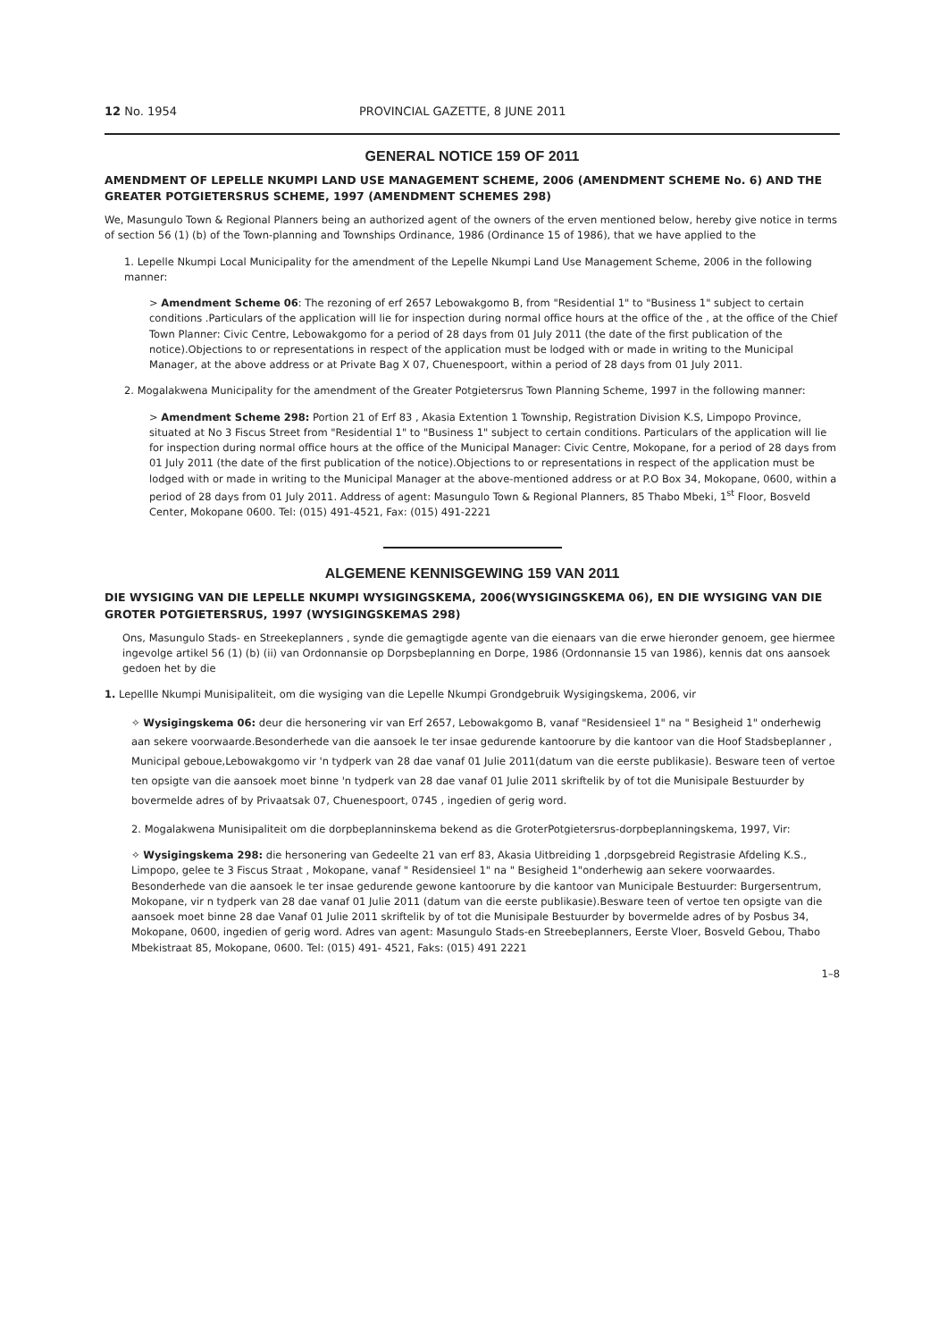12 No. 1954 PROVINCIAL GAZETTE, 8 JUNE 2011
GENERAL NOTICE 159 OF 2011
AMENDMENT OF LEPELLE NKUMPI LAND USE MANAGEMENT SCHEME, 2006 (AMENDMENT SCHEME No. 6) AND THE GREATER POTGIETERSRUS SCHEME, 1997 (AMENDMENT SCHEMES 298)
We, Masungulo Town & Regional Planners being an authorized agent of the owners of the erven mentioned below, hereby give notice in terms of section 56 (1) (b) of the Town-planning and Townships Ordinance, 1986 (Ordinance 15 of 1986), that we have applied to the
1. Lepelle Nkumpi Local Municipality for the amendment of the Lepelle Nkumpi Land Use Management Scheme, 2006 in the following manner:
> Amendment Scheme 06: The rezoning of erf 2657 Lebowakgomo B, from "Residential 1" to "Business 1" subject to certain conditions .Particulars of the application will lie for inspection during normal office hours at the office of the , at the office of the Chief Town Planner: Civic Centre, Lebowakgomo for a period of 28 days from 01 July 2011 (the date of the first publication of the notice).Objections to or representations in respect of the application must be lodged with or made in writing to the Municipal Manager, at the above address or at Private Bag X 07, Chuenespoort, within a period of 28 days from 01 July 2011.
2. Mogalakwena Municipality for the amendment of the Greater Potgietersrus Town Planning Scheme, 1997 in the following manner:
> Amendment Scheme 298: Portion 21 of Erf 83 , Akasia Extention 1 Township, Registration Division K.S, Limpopo Province, situated at No 3 Fiscus Street from "Residential 1" to "Business 1" subject to certain conditions. Particulars of the application will lie for inspection during normal office hours at the office of the Municipal Manager: Civic Centre, Mokopane, for a period of 28 days from 01 July 2011 (the date of the first publication of the notice).Objections to or representations in respect of the application must be lodged with or made in writing to the Municipal Manager at the above-mentioned address or at P.O Box 34, Mokopane, 0600, within a period of 28 days from 01 July 2011. Address of agent: Masungulo Town & Regional Planners, 85 Thabo Mbeki, 1<sup>st</sup> Floor, Bosveld Center, Mokopane 0600. Tel: (015) 491-4521, Fax: (015) 491-2221
ALGEMENE KENNISGEWING 159 VAN 2011
DIE WYSIGING VAN DIE LEPELLE NKUMPI WYSIGINGSKEMA, 2006(WYSIGINGSKEMA 06), EN DIE WYSIGING VAN DIE GROTER POTGIETERSRUS, 1997 (WYSIGINGSKEMAS 298)
Ons, Masungulo Stads- en Streekeplanners , synde die gemagtigde agente van die eienaars van die erwe hieronder genoem, gee hiermee ingevolge artikel 56 (1) (b) (ii) van Ordonnansie op Dorpsbeplanning en Dorpe, 1986 (Ordonnansie 15 van 1986), kennis dat ons aansoek gedoen het by die
1. Lepellle Nkumpi Munisipaliteit, om die wysiging van die Lepelle Nkumpi Grondgebruik Wysigingskema, 2006, vir
✧ Wysigingskema 06: deur die hersonering vir van Erf 2657, Lebowakgomo B, vanaf "Residensieel 1" na " Besigheid 1" onderhewig aan sekere voorwaarde.Besonderhede van die aansoek le ter insae gedurende kantoorure by die kantoor van die Hoof Stadsbeplanner , Municipal geboue,Lebowakgomo vir 'n tydperk van 28 dae vanaf 01 Julie 2011(datum van die eerste publikasie). Besware teen of vertoe ten opsigte van die aansoek moet binne 'n tydperk van 28 dae vanaf 01 Julie 2011 skriftelik by of tot die Munisipale Bestuurder by bovermelde adres of by Privaatsak 07, Chuenespoort, 0745 , ingedien of gerig word.
2. Mogalakwena Munisipaliteit om die dorpbeplanninskema bekend as die GroterPotgietersrus-dorpbeplanningskema, 1997, Vir:
✧ Wysigingskema 298: die hersonering van Gedeelte 21 van erf 83, Akasia Uitbreiding 1 ,dorpsgebreid Registrasie Afdeling K.S., Limpopo, gelee te 3 Fiscus Straat , Mokopane, vanaf " Residensieel 1" na " Besigheid 1"onderhewig aan sekere voorwaardes. Besonderhede van die aansoek le ter insae gedurende gewone kantoorure by die kantoor van Municipale Bestuurder: Burgersentrum, Mokopane, vir n tydperk van 28 dae vanaf 01 Julie 2011 (datum van die eerste publikasie).Besware teen of vertoe ten opsigte van die aansoek moet binne 28 dae Vanaf 01 Julie 2011 skriftelik by of tot die Munisipale Bestuurder by bovermelde adres of by Posbus 34, Mokopane, 0600, ingedien of gerig word. Adres van agent: Masungulo Stads-en Streebeplanners, Eerste Vloer, Bosveld Gebou, Thabo Mbekistraat 85, Mokopane, 0600. Tel: (015) 491- 4521, Faks: (015) 491 2221
1–8